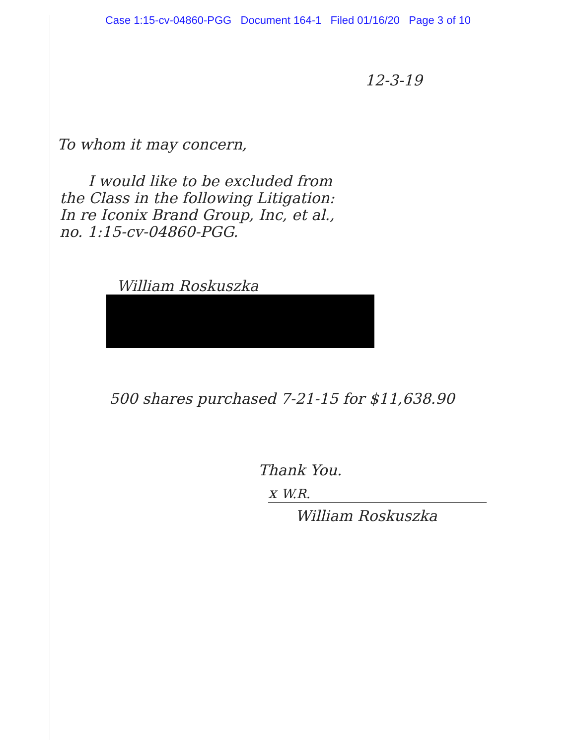Case 1:15-cv-04860-PGG Document 164-1 Filed 01/16/20 Page 3 of 10
12-3-19
To whom it may concern,
I would like to be excluded from
the Class in the following Litigation:
In re Iconix Brand Group, Inc, et al.,
no. 1:15-cv-04860-PGG.
William Roskuszka
500 shares purchased 7-21-15 for $11,638.90
Thank You.
x W.R.
William Roskuszka